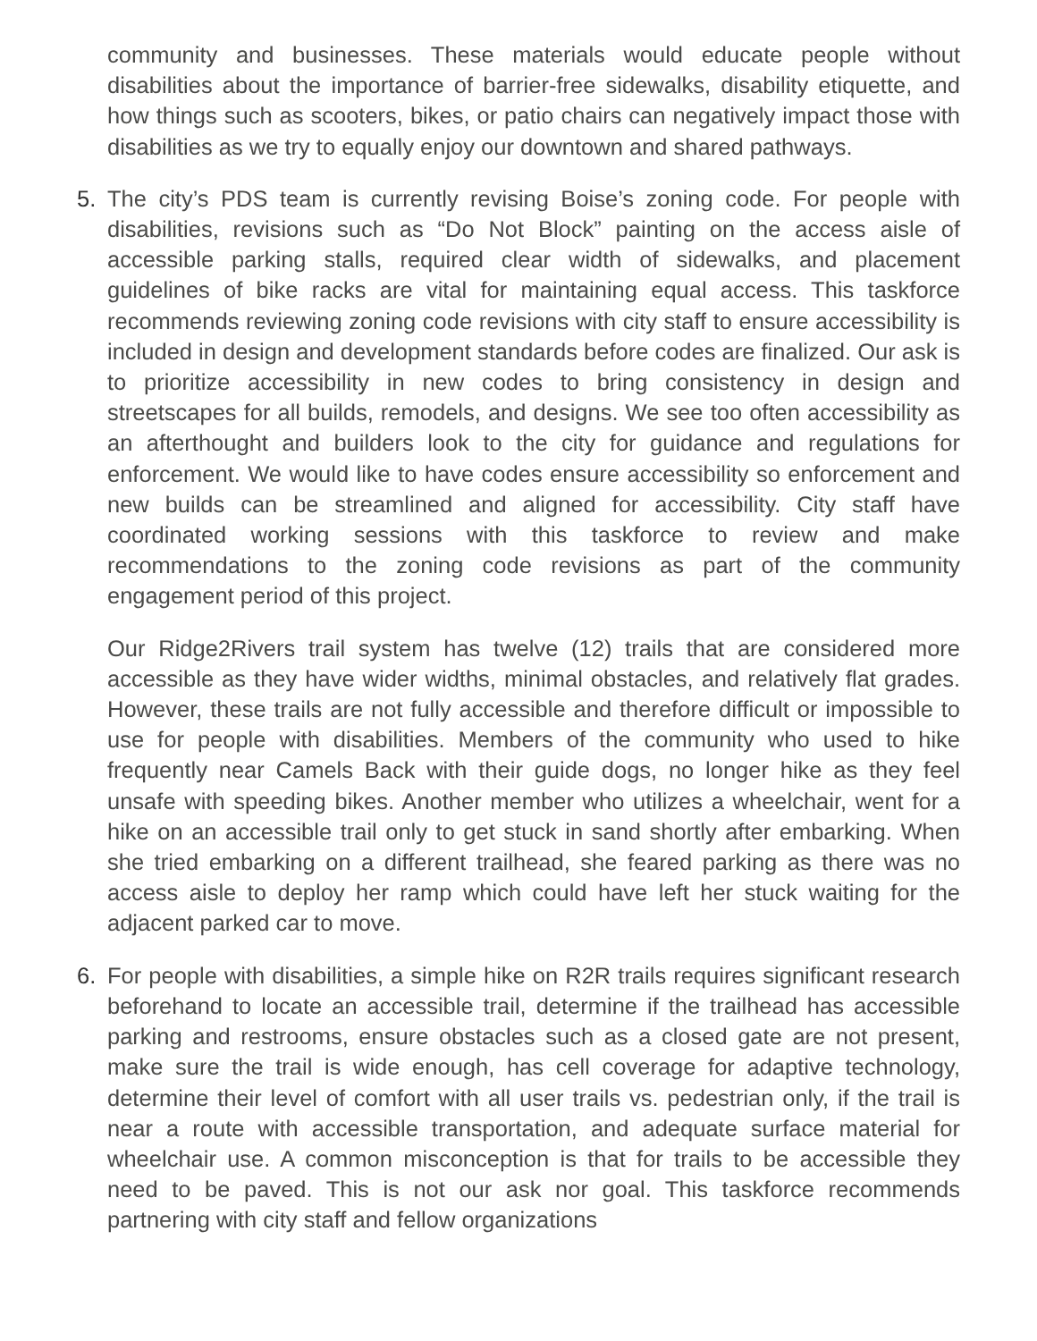community and businesses. These materials would educate people without disabilities about the importance of barrier-free sidewalks, disability etiquette, and how things such as scooters, bikes, or patio chairs can negatively impact those with disabilities as we try to equally enjoy our downtown and shared pathways.
5. The city’s PDS team is currently revising Boise’s zoning code. For people with disabilities, revisions such as “Do Not Block” painting on the access aisle of accessible parking stalls, required clear width of sidewalks, and placement guidelines of bike racks are vital for maintaining equal access. This taskforce recommends reviewing zoning code revisions with city staff to ensure accessibility is included in design and development standards before codes are finalized. Our ask is to prioritize accessibility in new codes to bring consistency in design and streetscapes for all builds, remodels, and designs. We see too often accessibility as an afterthought and builders look to the city for guidance and regulations for enforcement. We would like to have codes ensure accessibility so enforcement and new builds can be streamlined and aligned for accessibility. City staff have coordinated working sessions with this taskforce to review and make recommendations to the zoning code revisions as part of the community engagement period of this project.
Our Ridge2Rivers trail system has twelve (12) trails that are considered more accessible as they have wider widths, minimal obstacles, and relatively flat grades. However, these trails are not fully accessible and therefore difficult or impossible to use for people with disabilities. Members of the community who used to hike frequently near Camels Back with their guide dogs, no longer hike as they feel unsafe with speeding bikes. Another member who utilizes a wheelchair, went for a hike on an accessible trail only to get stuck in sand shortly after embarking. When she tried embarking on a different trailhead, she feared parking as there was no access aisle to deploy her ramp which could have left her stuck waiting for the adjacent parked car to move.
6. For people with disabilities, a simple hike on R2R trails requires significant research beforehand to locate an accessible trail, determine if the trailhead has accessible parking and restrooms, ensure obstacles such as a closed gate are not present, make sure the trail is wide enough, has cell coverage for adaptive technology, determine their level of comfort with all user trails vs. pedestrian only, if the trail is near a route with accessible transportation, and adequate surface material for wheelchair use. A common misconception is that for trails to be accessible they need to be paved. This is not our ask nor goal. This taskforce recommends partnering with city staff and fellow organizations